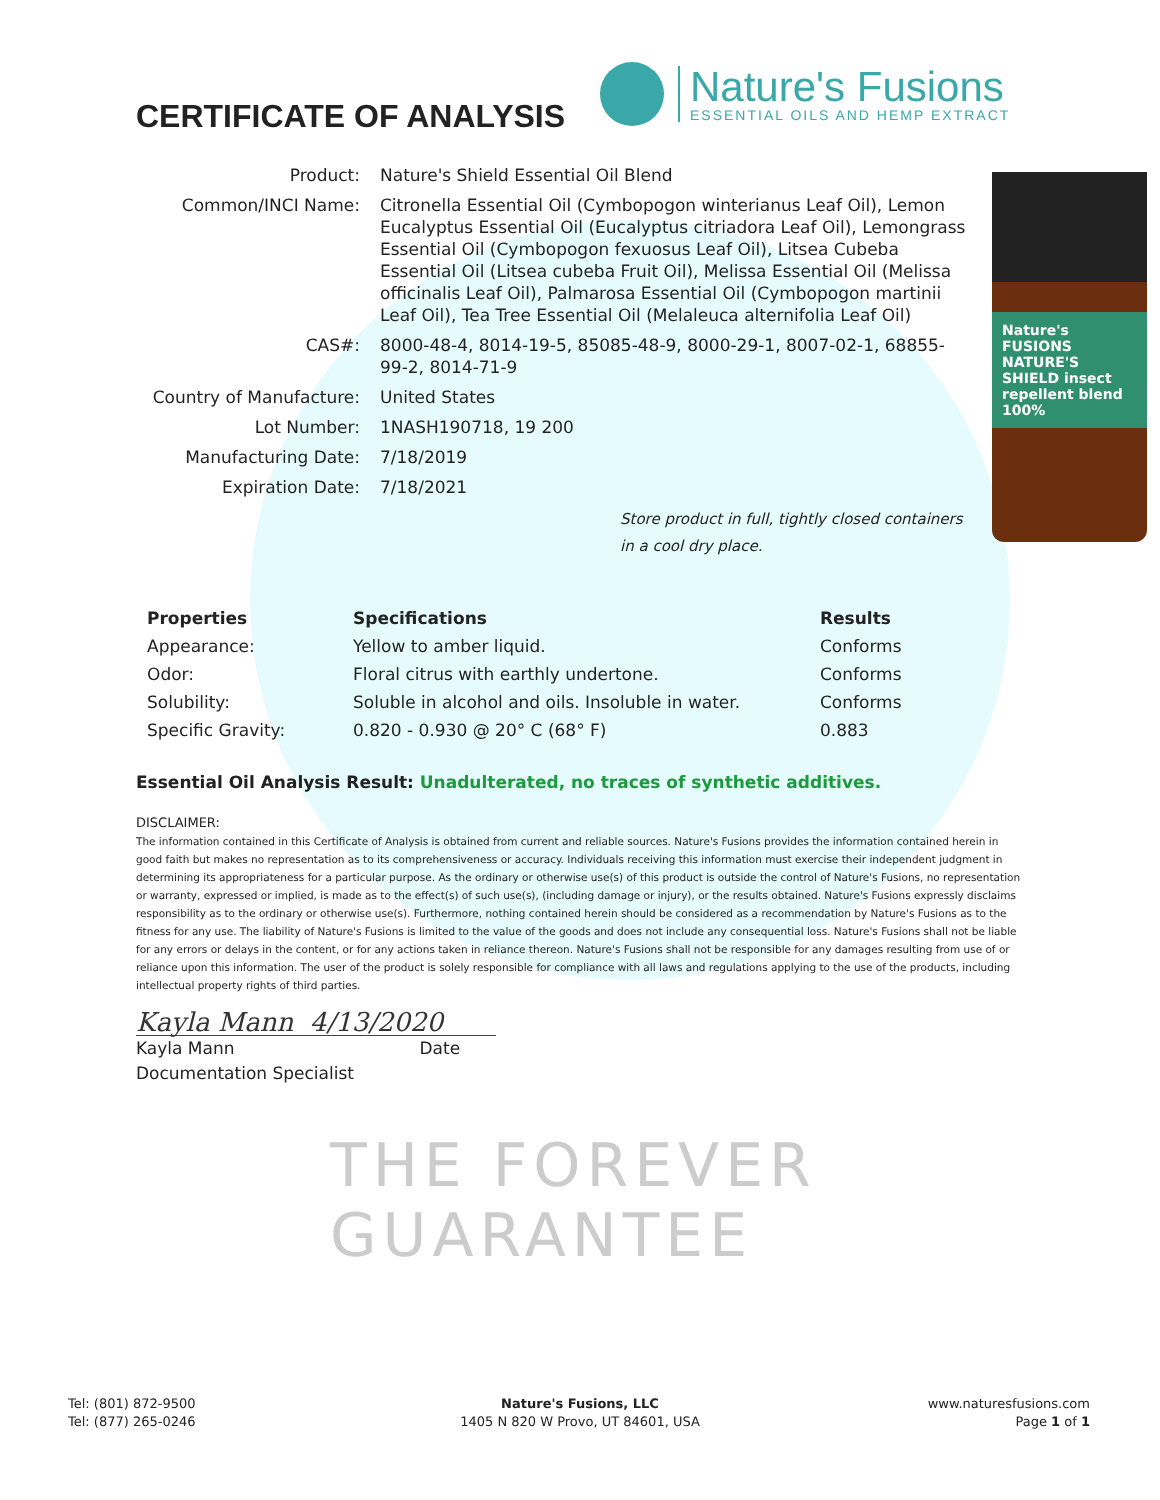THE FOREVER GUARANTEE
CERTIFICATE OF ANALYSIS
Nature's Fusions
ESSENTIAL OILS AND HEMP EXTRACT
| Product: | Nature's Shield Essential Oil Blend |
| Common/INCI Name: | Citronella Essential Oil (Cymbopogon winterianus Leaf Oil), Lemon Eucalyptus Essential Oil (Eucalyptus citriadora Leaf Oil), Lemongrass Essential Oil (Cymbopogon fexuosus Leaf Oil), Litsea Cubeba Essential Oil (Litsea cubeba Fruit Oil), Melissa Essential Oil (Melissa officinalis Leaf Oil), Palmarosa Essential Oil (Cymbopogon martinii Leaf Oil), Tea Tree Essential Oil (Melaleuca alternifolia Leaf Oil) |
| CAS#: | 8000-48-4, 8014-19-5, 85085-48-9, 8000-29-1, 8007-02-1, 68855-99-2, 8014-71-9 |
| Country of Manufacture: | United States |
| Lot Number: | 1NASH190718, 19 200 |
| Manufacturing Date: | 7/18/2019 |
| Expiration Date: | 7/18/2021 |
Nature's FUSIONS NATURE'S SHIELD insect repellent blend 100%
Store product in full, tightly closed containers in a cool dry place.
| Properties | Specifications | Results |
| --- | --- | --- |
| Appearance: | Yellow to amber liquid. | Conforms |
| Odor: | Floral citrus with earthly undertone. | Conforms |
| Solubility: | Soluble in alcohol and oils. Insoluble in water. | Conforms |
| Specific Gravity: | 0.820 - 0.930 @ 20° C (68° F) | 0.883 |
Essential Oil Analysis Result: Unadulterated, no traces of synthetic additives.
DISCLAIMER:
The information contained in this Certificate of Analysis is obtained from current and reliable sources. Nature's Fusions provides the information contained herein in good faith but makes no representation as to its comprehensiveness or accuracy. Individuals receiving this information must exercise their independent judgment in determining its appropriateness for a particular purpose. As the ordinary or otherwise use(s) of this product is outside the control of Nature's Fusions, no representation or warranty, expressed or implied, is made as to the effect(s) of such use(s), (including damage or injury), or the results obtained. Nature's Fusions expressly disclaims responsibility as to the ordinary or otherwise use(s). Furthermore, nothing contained herein should be considered as a recommendation by Nature's Fusions as to the fitness for any use. The liability of Nature's Fusions is limited to the value of the goods and does not include any consequential loss. Nature's Fusions shall not be liable for any errors or delays in the content, or for any actions taken in reliance thereon. Nature's Fusions shall not be responsible for any damages resulting from use of or reliance upon this information. The user of the product is solely responsible for compliance with all laws and regulations applying to the use of the products, including intellectual property rights of third parties.
Kayla Mann 4/13/2020
Kayla Mann Date
Documentation Specialist
Tel: (801) 872-9500
Tel: (877) 265-0246
Nature's Fusions, LLC
1405 N 820 W Provo, UT 84601, USA
www.naturesfusions.com
Page 1 of 1